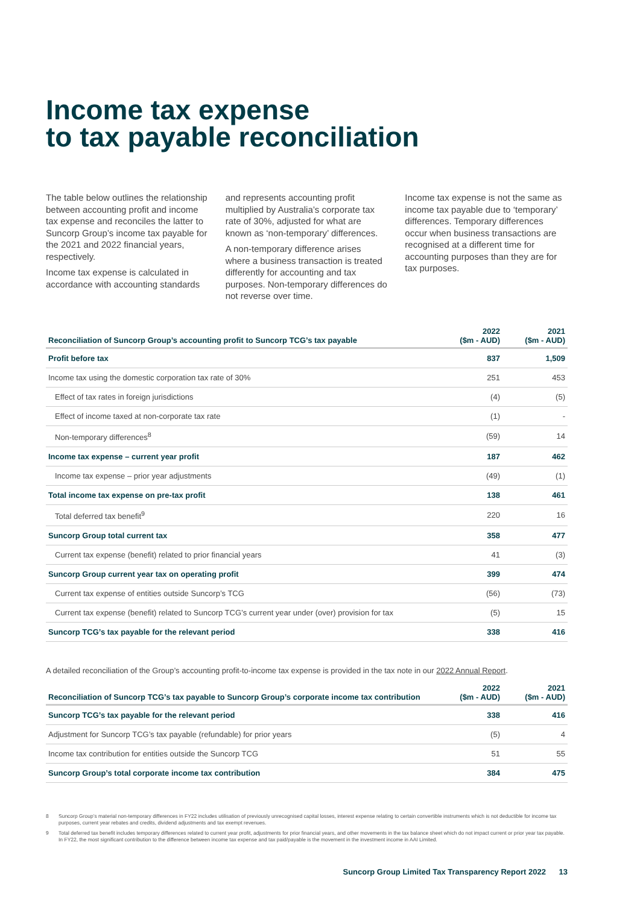Income tax expense
to tax payable reconciliation
The table below outlines the relationship between accounting profit and income tax expense and reconciles the latter to Suncorp Group’s income tax payable for the 2021 and 2022 financial years, respectively.
Income tax expense is calculated in accordance with accounting standards
and represents accounting profit multiplied by Australia’s corporate tax rate of 30%, adjusted for what are known as ‘non-temporary’ differences.
A non-temporary difference arises where a business transaction is treated differently for accounting and tax purposes. Non-temporary differences do not reverse over time.
Income tax expense is not the same as income tax payable due to ‘temporary’ differences. Temporary differences occur when business transactions are recognised at a different time for accounting purposes than they are for tax purposes.
| Reconciliation of Suncorp Group’s accounting profit to Suncorp TCG’s tax payable | 2022 ($m - AUD) | 2021 ($m - AUD) |
| --- | --- | --- |
| Profit before tax | 837 | 1,509 |
| Income tax using the domestic corporation tax rate of 30% | 251 | 453 |
| Effect of tax rates in foreign jurisdictions | (4) | (5) |
| Effect of income taxed at non-corporate tax rate | (1) | - |
| Non-temporary differences<sup>8</sup> | (59) | 14 |
| Income tax expense – current year profit | 187 | 462 |
| Income tax expense – prior year adjustments | (49) | (1) |
| Total income tax expense on pre-tax profit | 138 | 461 |
| Total deferred tax benefit<sup>9</sup> | 220 | 16 |
| Suncorp Group total current tax | 358 | 477 |
| Current tax expense (benefit) related to prior financial years | 41 | (3) |
| Suncorp Group current year tax on operating profit | 399 | 474 |
| Current tax expense of entities outside Suncorp’s TCG | (56) | (73) |
| Current tax expense (benefit) related to Suncorp TCG’s current year under (over) provision for tax | (5) | 15 |
| Suncorp TCG’s tax payable for the relevant period | 338 | 416 |
A detailed reconciliation of the Group’s accounting profit-to-income tax expense is provided in the tax note in our 2022 Annual Report.
| Reconciliation of Suncorp TCG’s tax payable to Suncorp Group’s corporate income tax contribution | 2022 ($m - AUD) | 2021 ($m - AUD) |
| --- | --- | --- |
| Suncorp TCG’s tax payable for the relevant period | 338 | 416 |
| Adjustment for Suncorp TCG’s tax payable (refundable) for prior years | (5) | 4 |
| Income tax contribution for entities outside the Suncorp TCG | 51 | 55 |
| Suncorp Group’s total corporate income tax contribution | 384 | 475 |
8 Suncorp Group’s material non-temporary differences in FY22 includes utilisation of previously unrecognised capital losses, interest expense relating to certain convertible instruments which is not deductible for income tax purposes, current year rebates and credits, dividend adjustments and tax exempt revenues.
9 Total deferred tax benefit includes temporary differences related to current year profit, adjustments for prior financial years, and other movements in the tax balance sheet which do not impact current or prior year tax payable. In FY22, the most significant contribution to the difference between income tax expense and tax paid/payable is the movement in the investment income in AAI Limited.
Suncorp Group Limited Tax Transparency Report 2022 13